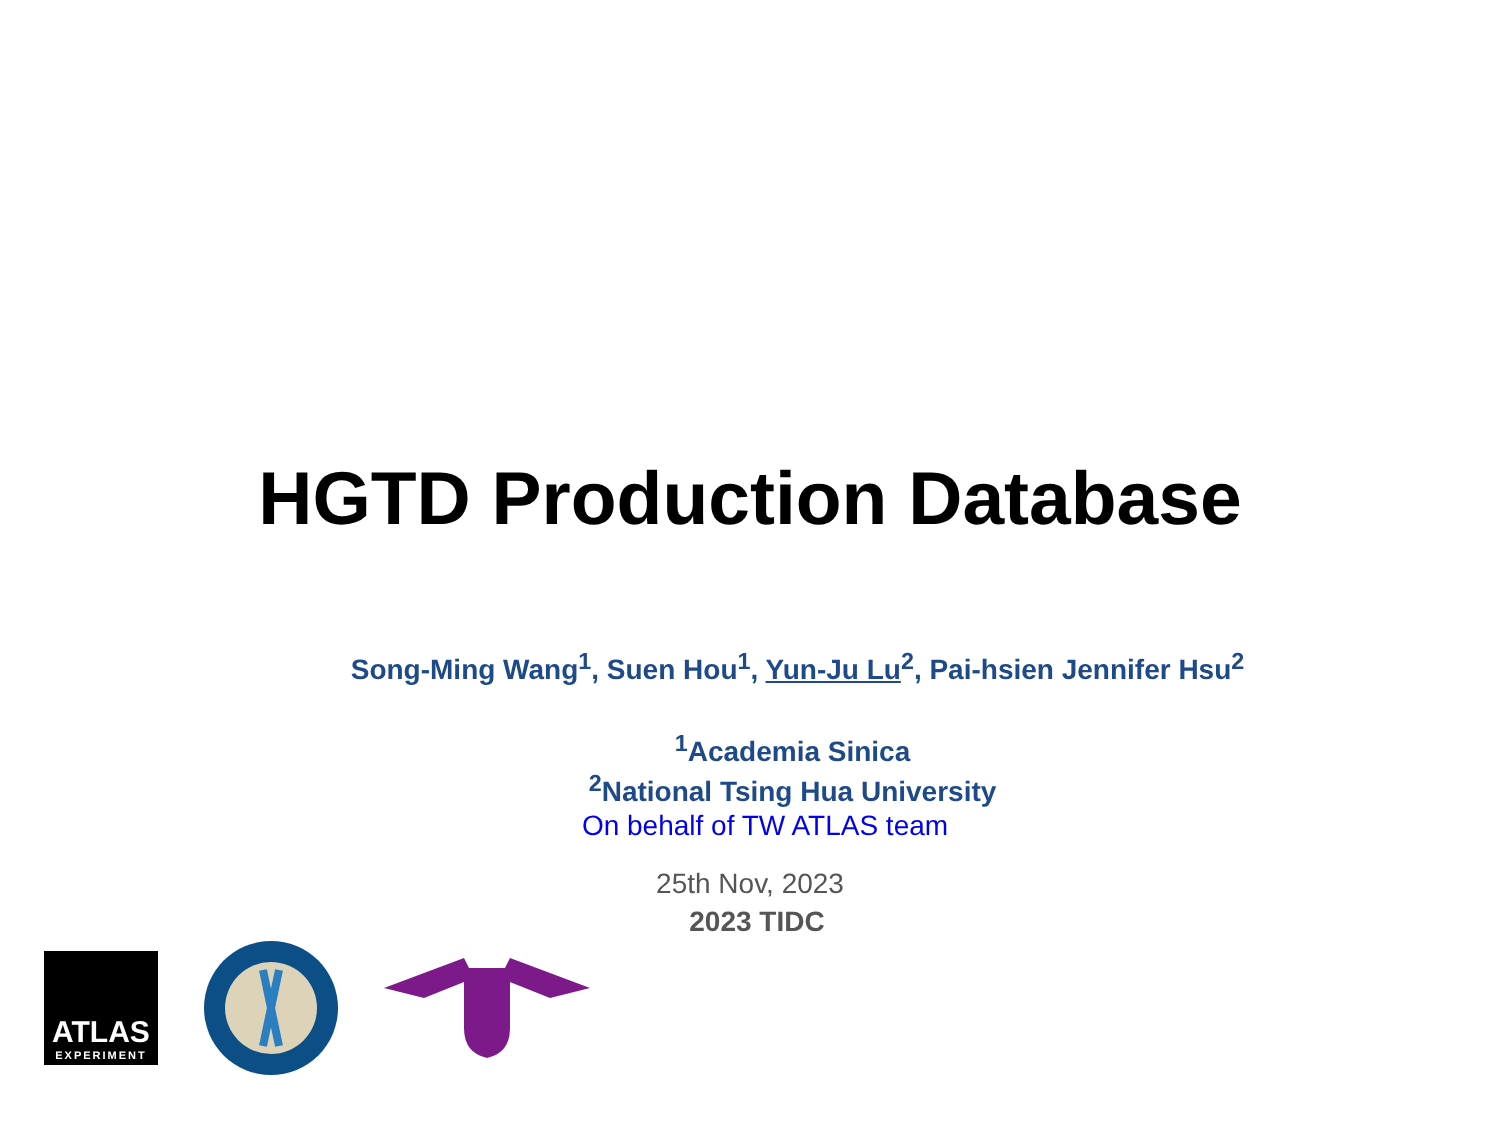HGTD Production Database
Song-Ming Wang<sup>1</sup>, Suen Hou<sup>1</sup>, Yun-Ju Lu<sup>2</sup>, Pai-hsien Jennifer Hsu<sup>2</sup>
<sup>1</sup> Academia Sinica
<sup>2</sup> National Tsing Hua University
On behalf of TW ATLAS team
25th Nov, 2023
2023 TIDC
ATLAS
EXPERIMENT